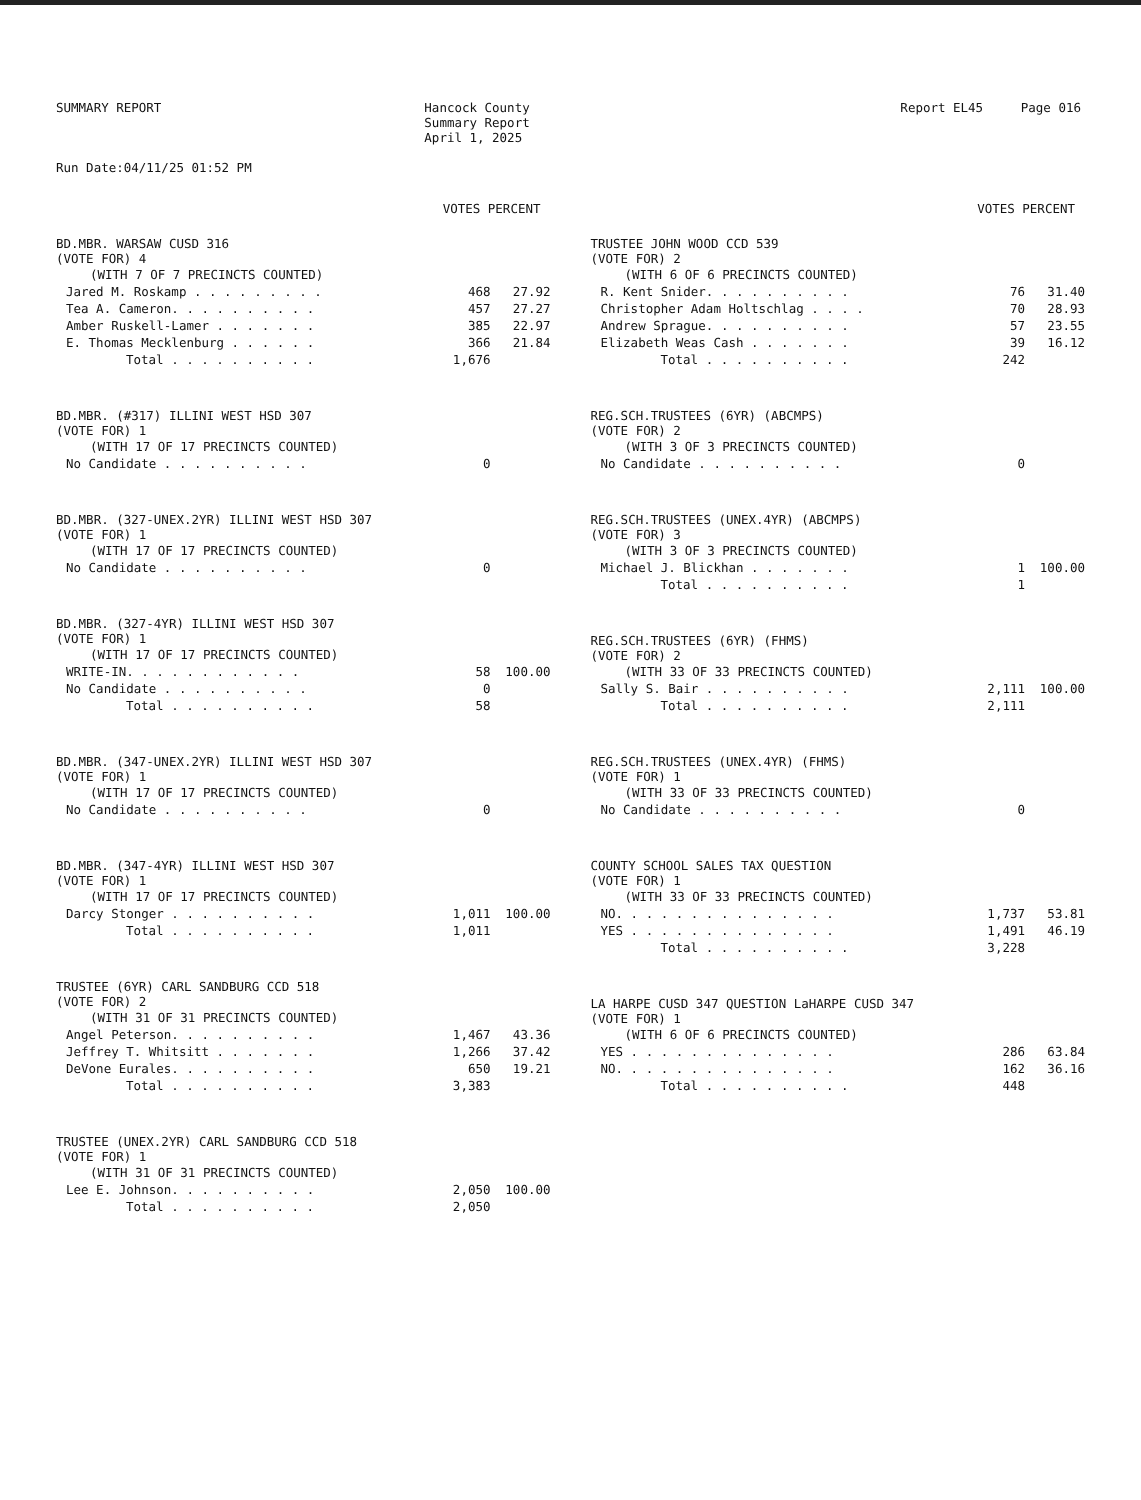SUMMARY REPORT
Run Date:04/11/25 01:52 PM
Hancock County
Summary Report
April 1, 2025
Report EL45 Page 016
VOTES PERCENT
BD.MBR. WARSAW CUSD 316
(VOTE FOR) 4
| (WITH 7 OF 7 PRECINCTS COUNTED) | | |
| Jared M. Roskamp . . . . . . . . . | 468 | 27.92 |
| Tea A. Cameron. . . . . . . . . . | 457 | 27.27 |
| Amber Ruskell-Lamer . . . . . . . | 385 | 22.97 |
| E. Thomas Mecklenburg . . . . . . | 366 | 21.84 |
| Total . . . . . . . . . . | 1,676 | |
BD.MBR. (#317) ILLINI WEST HSD 307
(VOTE FOR) 1
| (WITH 17 OF 17 PRECINCTS COUNTED) | | |
| No Candidate . . . . . . . . . . | 0 | |
BD.MBR. (327-UNEX.2YR) ILLINI WEST HSD 307
(VOTE FOR) 1
| (WITH 17 OF 17 PRECINCTS COUNTED) | | |
| No Candidate . . . . . . . . . . | 0 | |
BD.MBR. (327-4YR) ILLINI WEST HSD 307
(VOTE FOR) 1
| (WITH 17 OF 17 PRECINCTS COUNTED) | | |
| WRITE-IN. . . . . . . . . . . . | 58 | 100.00 |
| No Candidate . . . . . . . . . . | 0 | |
| Total . . . . . . . . . . | 58 | |
BD.MBR. (347-UNEX.2YR) ILLINI WEST HSD 307
(VOTE FOR) 1
| (WITH 17 OF 17 PRECINCTS COUNTED) | | |
| No Candidate . . . . . . . . . . | 0 | |
BD.MBR. (347-4YR) ILLINI WEST HSD 307
(VOTE FOR) 1
| (WITH 17 OF 17 PRECINCTS COUNTED) | | |
| Darcy Stonger . . . . . . . . . . | 1,011 | 100.00 |
| Total . . . . . . . . . . | 1,011 | |
TRUSTEE (6YR) CARL SANDBURG CCD 518
(VOTE FOR) 2
| (WITH 31 OF 31 PRECINCTS COUNTED) | | |
| Angel Peterson. . . . . . . . . . | 1,467 | 43.36 |
| Jeffrey T. Whitsitt . . . . . . . | 1,266 | 37.42 |
| DeVone Eurales. . . . . . . . . . | 650 | 19.21 |
| Total . . . . . . . . . . | 3,383 | |
TRUSTEE (UNEX.2YR) CARL SANDBURG CCD 518
(VOTE FOR) 1
| (WITH 31 OF 31 PRECINCTS COUNTED) | | |
| Lee E. Johnson. . . . . . . . . . | 2,050 | 100.00 |
| Total . . . . . . . . . . | 2,050 | |
VOTES PERCENT
TRUSTEE JOHN WOOD CCD 539
(VOTE FOR) 2
| (WITH 6 OF 6 PRECINCTS COUNTED) | | |
| R. Kent Snider. . . . . . . . . . | 76 | 31.40 |
| Christopher Adam Holtschlag . . . . | 70 | 28.93 |
| Andrew Sprague. . . . . . . . . . | 57 | 23.55 |
| Elizabeth Weas Cash . . . . . . . | 39 | 16.12 |
| Total . . . . . . . . . . | 242 | |
REG.SCH.TRUSTEES (6YR) (ABCMPS)
(VOTE FOR) 2
| (WITH 3 OF 3 PRECINCTS COUNTED) | | |
| No Candidate . . . . . . . . . . | 0 | |
REG.SCH.TRUSTEES (UNEX.4YR) (ABCMPS)
(VOTE FOR) 3
| (WITH 3 OF 3 PRECINCTS COUNTED) | | |
| Michael J. Blickhan . . . . . . . | 1 | 100.00 |
| Total . . . . . . . . . . | 1 | |
REG.SCH.TRUSTEES (6YR) (FHMS)
(VOTE FOR) 2
| (WITH 33 OF 33 PRECINCTS COUNTED) | | |
| Sally S. Bair . . . . . . . . . . | 2,111 | 100.00 |
| Total . . . . . . . . . . | 2,111 | |
REG.SCH.TRUSTEES (UNEX.4YR) (FHMS)
(VOTE FOR) 1
| (WITH 33 OF 33 PRECINCTS COUNTED) | | |
| No Candidate . . . . . . . . . . | 0 | |
COUNTY SCHOOL SALES TAX QUESTION
(VOTE FOR) 1
| (WITH 33 OF 33 PRECINCTS COUNTED) | | |
| NO. . . . . . . . . . . . . . . | 1,737 | 53.81 |
| YES . . . . . . . . . . . . . . | 1,491 | 46.19 |
| Total . . . . . . . . . . | 3,228 | |
LA HARPE CUSD 347 QUESTION LaHARPE CUSD 347
(VOTE FOR) 1
| (WITH 6 OF 6 PRECINCTS COUNTED) | | |
| YES . . . . . . . . . . . . . . | 286 | 63.84 |
| NO. . . . . . . . . . . . . . . | 162 | 36.16 |
| Total . . . . . . . . . . | 448 | |